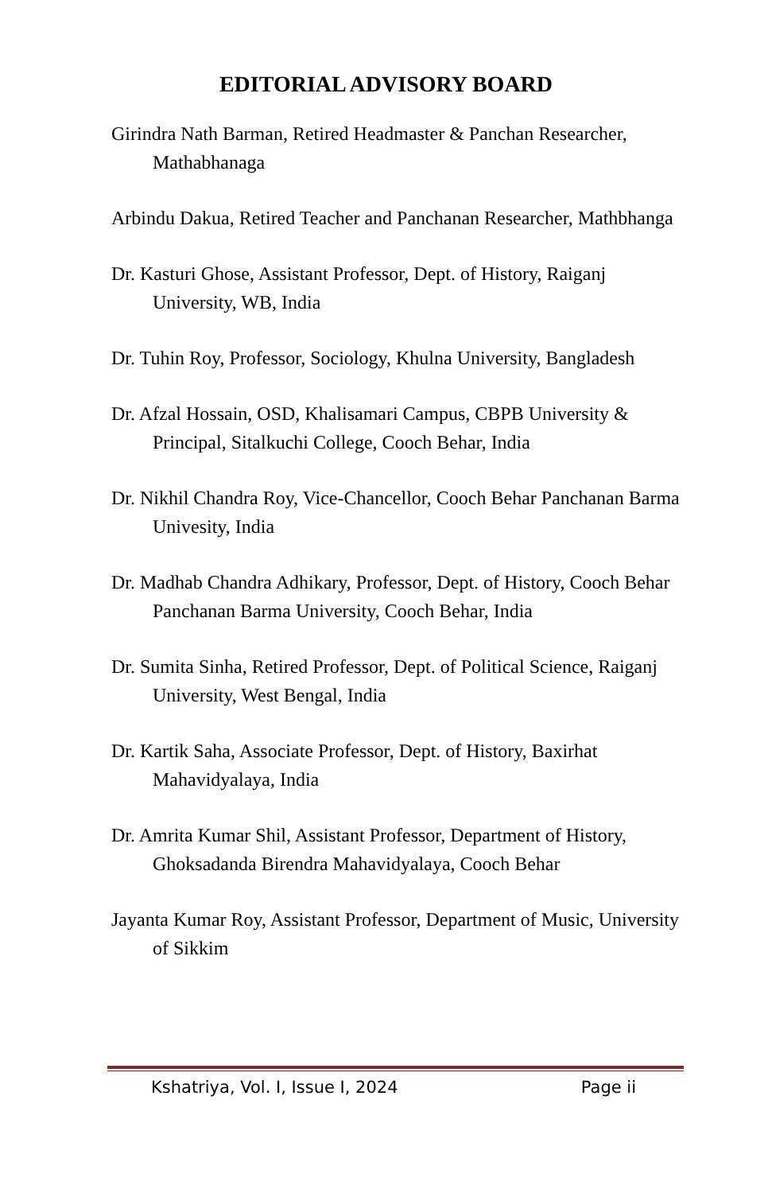EDITORIAL ADVISORY BOARD
Girindra Nath Barman, Retired Headmaster & Panchan Researcher, Mathabhanaga
Arbindu Dakua, Retired Teacher and Panchanan Researcher, Mathbhanga
Dr. Kasturi Ghose, Assistant Professor, Dept. of History, Raiganj University, WB, India
Dr. Tuhin Roy, Professor, Sociology, Khulna University, Bangladesh
Dr. Afzal Hossain, OSD, Khalisamari Campus, CBPB University & Principal, Sitalkuchi College, Cooch Behar, India
Dr. Nikhil Chandra Roy, Vice-Chancellor, Cooch Behar Panchanan Barma Univesity, India
Dr. Madhab Chandra Adhikary, Professor, Dept. of History, Cooch Behar Panchanan Barma University, Cooch Behar, India
Dr. Sumita Sinha, Retired Professor, Dept. of Political Science, Raiganj University, West Bengal, India
Dr. Kartik Saha, Associate Professor, Dept. of History, Baxirhat Mahavidyalaya, India
Dr. Amrita Kumar Shil, Assistant Professor, Department of History, Ghoksadanda Birendra Mahavidyalaya, Cooch Behar
Jayanta Kumar Roy, Assistant Professor, Department of Music, University of Sikkim
Kshatriya, Vol. I, Issue I, 2024 Page ii